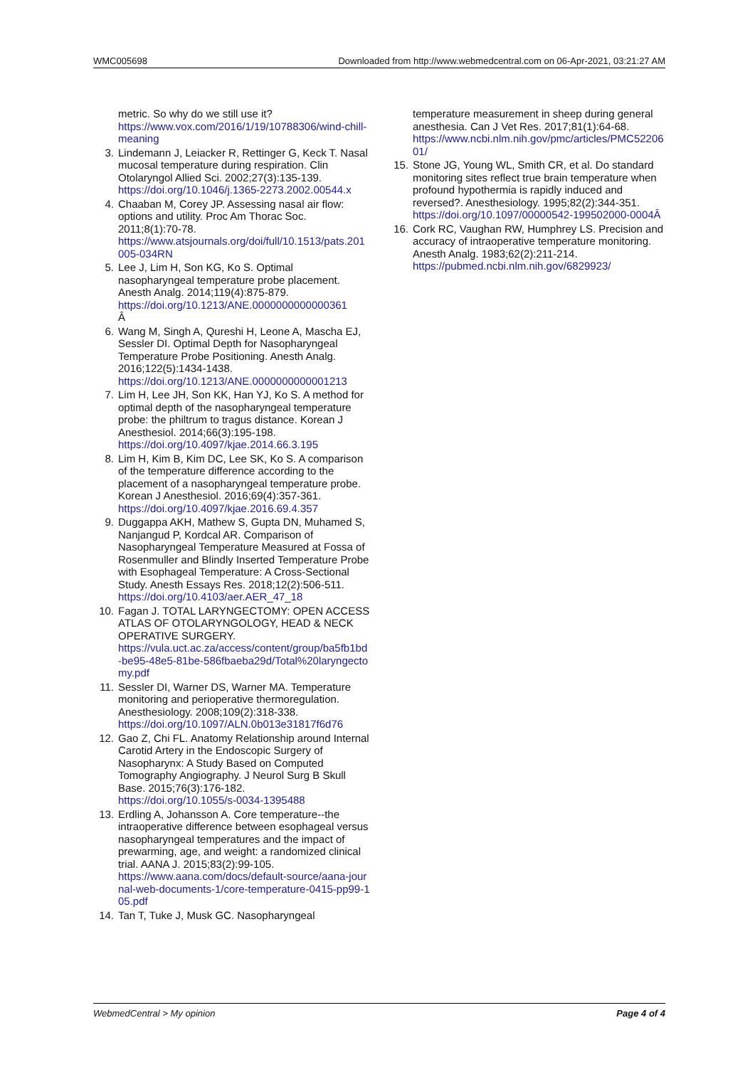WMC005698 Downloaded from http://www.webmedcentral.com on 06-Apr-2021, 03:21:27 AM
metric. So why do we still use it?
https://www.vox.com/2016/1/19/10788306/wind-chill-meaning
3. Lindemann J, Leiacker R, Rettinger G, Keck T. Nasal mucosal temperature during respiration. Clin Otolaryngol Allied Sci. 2002;27(3):135-139.
https://doi.org/10.1046/j.1365-2273.2002.00544.x
4. Chaaban M, Corey JP. Assessing nasal air flow: options and utility. Proc Am Thorac Soc. 2011;8(1):70-78.
https://www.atsjournals.org/doi/full/10.1513/pats.201005-034RN
5. Lee J, Lim H, Son KG, Ko S. Optimal nasopharyngeal temperature probe placement. Anesth Analg. 2014;119(4):875-879.
https://doi.org/10.1213/ANE.0000000000000361
Â
6. Wang M, Singh A, Qureshi H, Leone A, Mascha EJ, Sessler DI. Optimal Depth for Nasopharyngeal Temperature Probe Positioning. Anesth Analg. 2016;122(5):1434-1438.
https://doi.org/10.1213/ANE.0000000000001213
7. Lim H, Lee JH, Son KK, Han YJ, Ko S. A method for optimal depth of the nasopharyngeal temperature probe: the philtrum to tragus distance. Korean J Anesthesiol. 2014;66(3):195-198.
https://doi.org/10.4097/kjae.2014.66.3.195
8. Lim H, Kim B, Kim DC, Lee SK, Ko S. A comparison of the temperature difference according to the placement of a nasopharyngeal temperature probe. Korean J Anesthesiol. 2016;69(4):357-361.
https://doi.org/10.4097/kjae.2016.69.4.357
9. Duggappa AKH, Mathew S, Gupta DN, Muhamed S, Nanjangud P, Kordcal AR. Comparison of Nasopharyngeal Temperature Measured at Fossa of Rosenmuller and Blindly Inserted Temperature Probe with Esophageal Temperature: A Cross-Sectional Study. Anesth Essays Res. 2018;12(2):506-511.
https://doi.org/10.4103/aer.AER_47_18
10. Fagan J. TOTAL LARYNGECTOMY: OPEN ACCESS ATLAS OF OTOLARYNGOLOGY, HEAD & NECK OPERATIVE SURGERY.
https://vula.uct.ac.za/access/content/group/ba5fb1bd-be95-48e5-81be-586fbaeba29d/Total%20laryngectomy.pdf
11. Sessler DI, Warner DS, Warner MA. Temperature monitoring and perioperative thermoregulation. Anesthesiology. 2008;109(2):318-338.
https://doi.org/10.1097/ALN.0b013e31817f6d76
12. Gao Z, Chi FL. Anatomy Relationship around Internal Carotid Artery in the Endoscopic Surgery of Nasopharynx: A Study Based on Computed Tomography Angiography. J Neurol Surg B Skull Base. 2015;76(3):176-182.
https://doi.org/10.1055/s-0034-1395488
13. Erdling A, Johansson A. Core temperature--the intraoperative difference between esophageal versus nasopharyngeal temperatures and the impact of prewarming, age, and weight: a randomized clinical trial. AANA J. 2015;83(2):99-105.
https://www.aana.com/docs/default-source/aana-journal-web-documents-1/core-temperature-0415-pp99-105.pdf
14. Tan T, Tuke J, Musk GC. Nasopharyngeal
temperature measurement in sheep during general anesthesia. Can J Vet Res. 2017;81(1):64-68.
https://www.ncbi.nlm.nih.gov/pmc/articles/PMC5220601/
15. Stone JG, Young WL, Smith CR, et al. Do standard monitoring sites reflect true brain temperature when profound hypothermia is rapidly induced and reversed?. Anesthesiology. 1995;82(2):344-351.
https://doi.org/10.1097/00000542-199502000-0004Â
16. Cork RC, Vaughan RW, Humphrey LS. Precision and accuracy of intraoperative temperature monitoring. Anesth Analg. 1983;62(2):211-214.
https://pubmed.ncbi.nlm.nih.gov/6829923/
WebmedCentral > My opinion Page 4 of 4